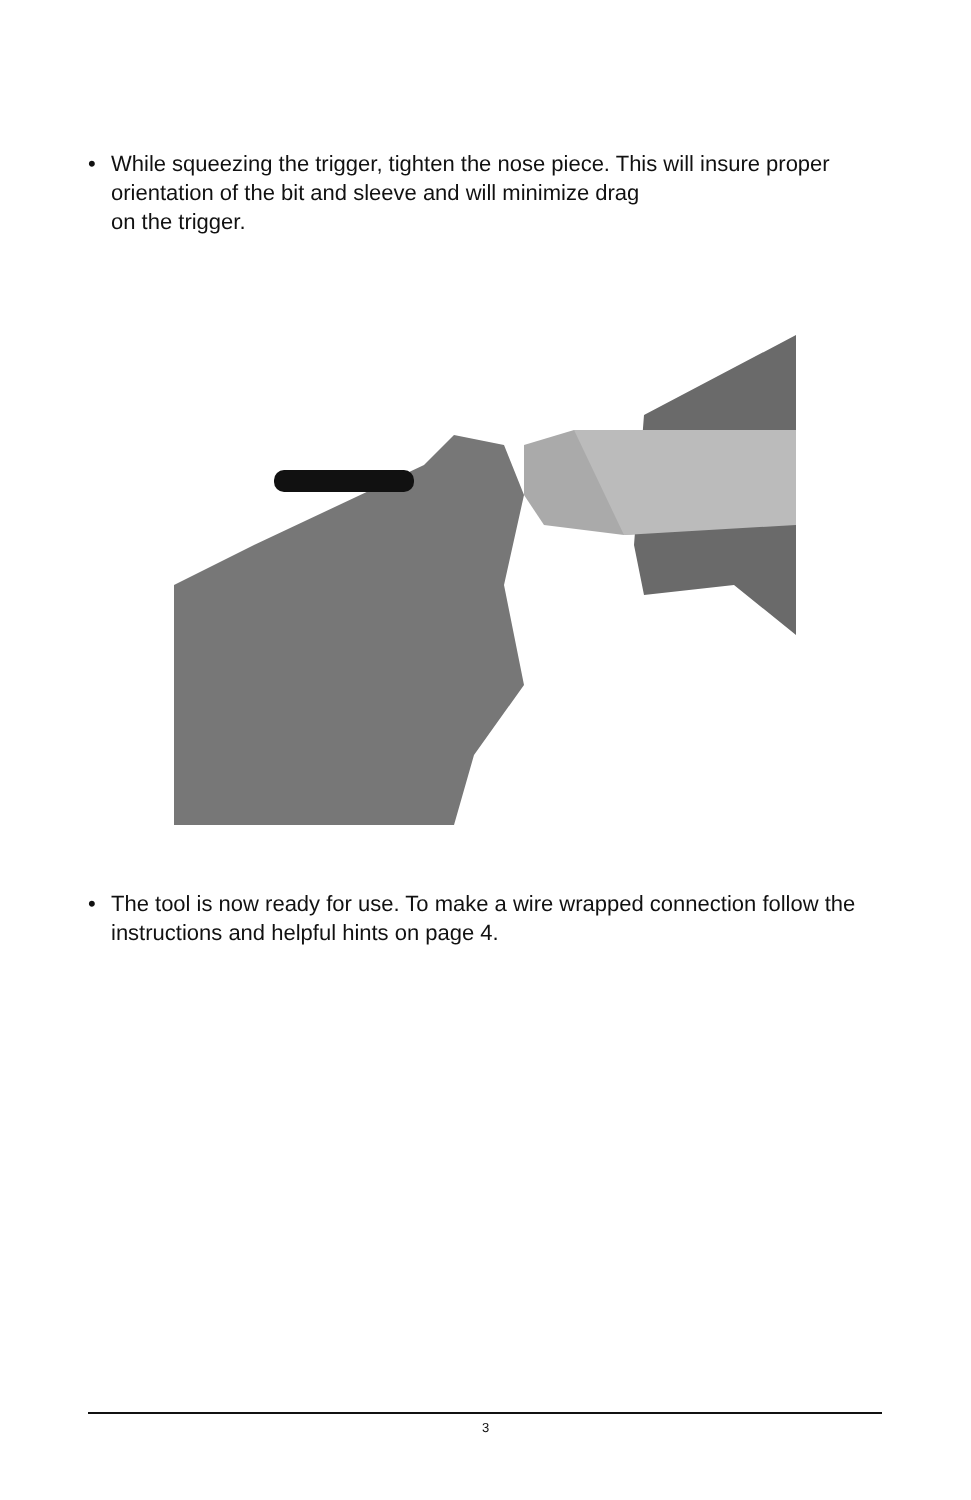• While squeezing the trigger, tighten the nose piece. This will insure proper orientation of the bit and sleeve and will minimize drag
on the trigger.
• The tool is now ready for use. To make a wire wrapped connection follow the instructions and helpful hints on page 4.
3